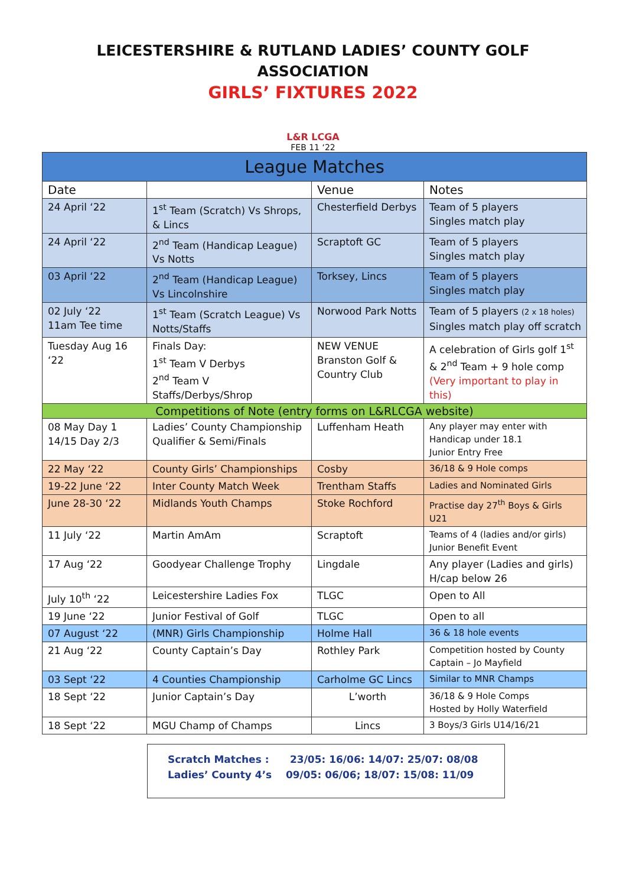LEICESTERSHIRE & RUTLAND LADIES’ COUNTY GOLF
ASSOCIATION
GIRLS’ FIXTURES 2022
L&R LCGA
FEB 11 ‘22
| League Matches | | | |
| Date | | Venue | Notes |
| 24 April ‘22 | 1<sup>st</sup> Team (Scratch) Vs Shrops, & Lincs | Chesterfield Derbys | Team of 5 players Singles match play |
| 24 April ‘22 | 2<sup>nd</sup> Team (Handicap League) Vs Notts | Scraptoft GC | Team of 5 players Singles match play |
| 03 April ‘22 | 2<sup>nd</sup> Team (Handicap League) Vs Lincolnshire | Torksey, Lincs | Team of 5 players Singles match play |
| 02 July ‘22 11am Tee time | 1<sup>st</sup> Team (Scratch League) Vs Notts/Staffs | Norwood Park Notts | Team of 5 players (2 x 18 holes) Singles match play off scratch |
| Tuesday Aug 16 ‘22 | Finals Day: 1<sup>st</sup> Team V Derbys 2<sup>nd</sup> Team V Staffs/Derbys/Shrop | NEW VENUE Branston Golf & Country Club | A celebration of Girls golf 1<sup>st</sup> & 2<sup>nd</sup> Team + 9 hole comp (Very important to play in this) |
| Competitions of Note (entry forms on L&RLCGA website) | | | |
| 08 May Day 1 14/15 Day 2/3 | Ladies’ County Championship Qualifier & Semi/Finals | Luffenham Heath | Any player may enter with Handicap under 18.1 Junior Entry Free |
| 22 May ‘22 | County Girls’ Championships | Cosby | 36/18 & 9 Hole comps |
| 19-22 June ‘22 | Inter County Match Week | Trentham Staffs | Ladies and Nominated Girls |
| June 28-30 ‘22 | Midlands Youth Champs | Stoke Rochford | Practise day 27<sup>th</sup> Boys & Girls U21 |
| 11 July ‘22 | Martin AmAm | Scraptoft | Teams of 4 (ladies and/or girls) Junior Benefit Event |
| 17 Aug ‘22 | Goodyear Challenge Trophy | Lingdale | Any player (Ladies and girls) H/cap below 26 |
| July 10<sup>th</sup> ‘22 | Leicestershire Ladies Fox | TLGC | Open to All |
| 19 June ‘22 | Junior Festival of Golf | TLGC | Open to all |
| 07 August ‘22 | (MNR) Girls Championship | Holme Hall | 36 & 18 hole events |
| 21 Aug ‘22 | County Captain’s Day | Rothley Park | Competition hosted by County Captain – Jo Mayfield |
| 03 Sept ‘22 | 4 Counties Championship | Carholme GC Lincs | Similar to MNR Champs |
| 18 Sept ‘22 | Junior Captain’s Day | L’worth | 36/18 & 9 Hole Comps Hosted by Holly Waterfield |
| 18 Sept ‘22 | MGU Champ of Champs | Lincs | 3 Boys/3 Girls U14/16/21 |
Scratch Matches : 23/05: 16/06: 14/07: 25/07: 08/08
Ladies’ County 4’s 09/05: 06/06; 18/07: 15/08: 11/09